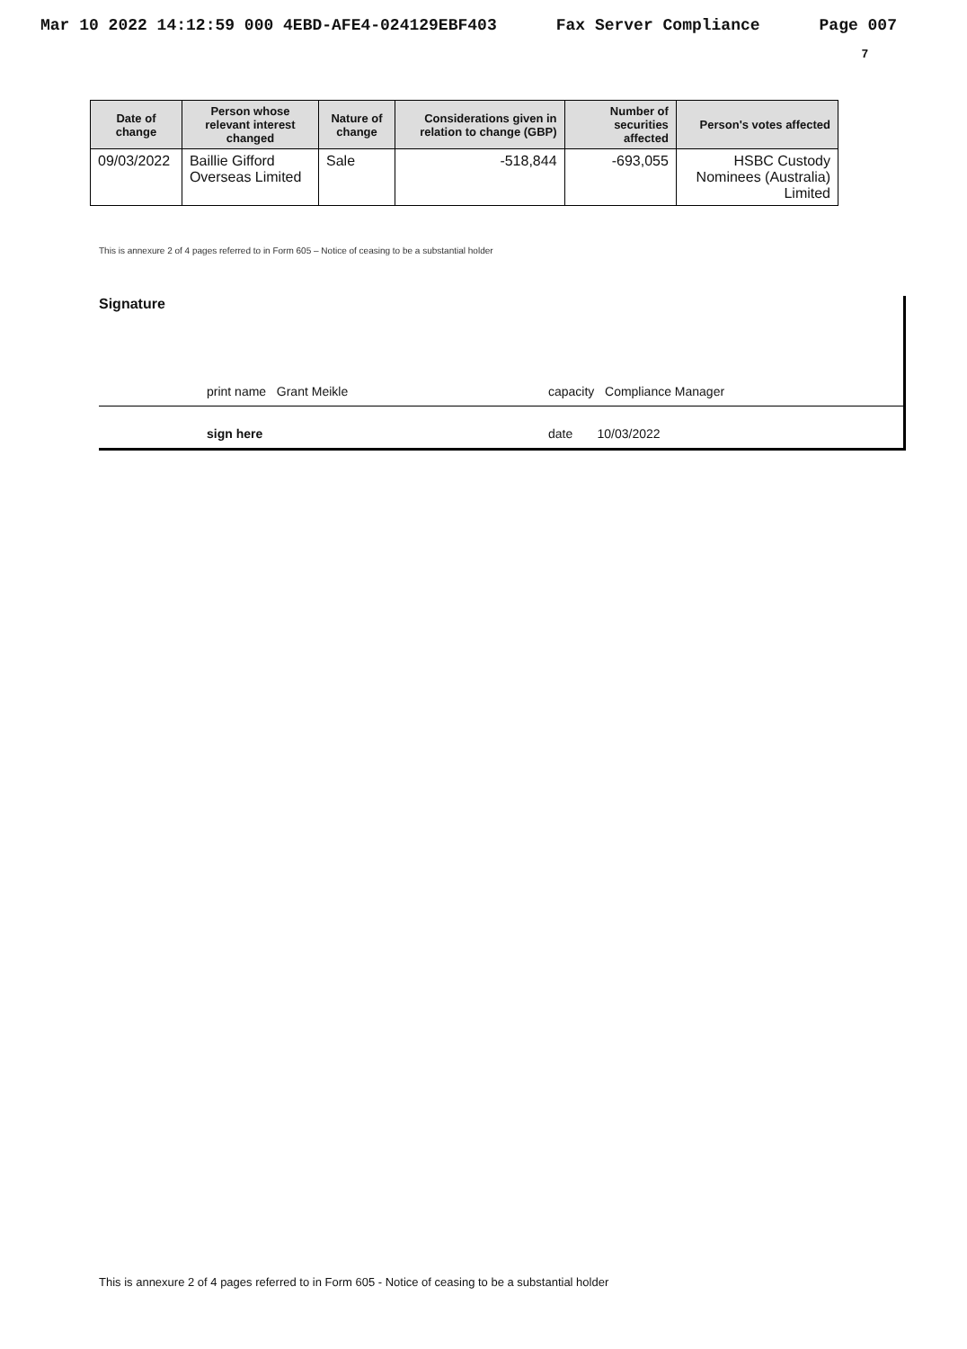Mar 10 2022 14:12:59 000 4EBD-AFE4-024129EBF403 Fax Server Compliance Page 007
7
| Date of change | Person whose relevant interest changed | Nature of change | Considerations given in relation to change (GBP) | Number of securities affected | Person's votes affected |
| --- | --- | --- | --- | --- | --- |
| 09/03/2022 | Baillie Gifford Overseas Limited | Sale | -518,844 | -693,055 | HSBC Custody Nominees (Australia) Limited |
This is annexure 2 of 4 pages referred to in Form 605 – Notice of ceasing to be a substantial holder
Signature
print name Grant Meikle capacity Compliance Manager
sign here date 10/03/2022
This is annexure 2 of 4 pages referred to in Form 605 - Notice of ceasing to be a substantial holder